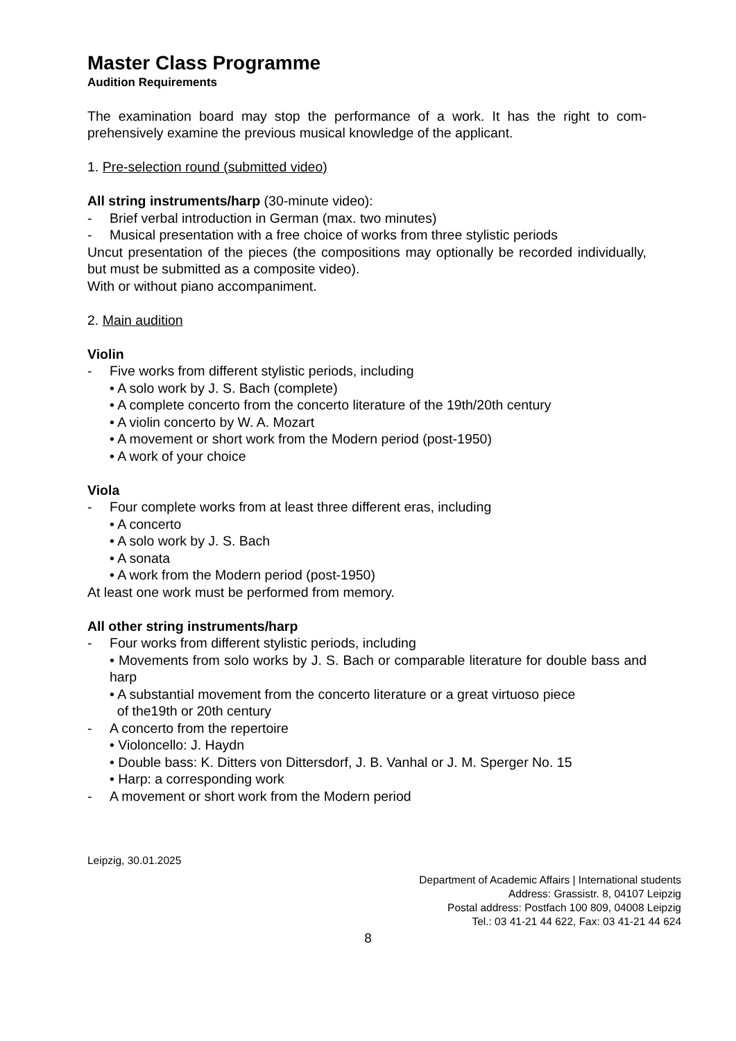Master Class Programme
Audition Requirements
The examination board may stop the performance of a work. It has the right to com­prehensively examine the previous musical knowledge of the applicant.
1. Pre-selection round (submitted video)
All string instruments/harp (30-minute video):
- Brief verbal introduction in German (max. two minutes)
- Musical presentation with a free choice of works from three stylistic periods
Uncut presentation of the pieces (the compositions may optionally be recorded individually, but must be submitted as a composite video).
With or without piano accompaniment.
2. Main audition
Violin
- Five works from different stylistic periods, including
• A solo work by J. S. Bach (complete)
• A complete concerto from the concerto literature of the 19th/20th century
• A violin concerto by W. A. Mozart
• A movement or short work from the Modern period (post-1950)
• A work of your choice
Viola
- Four complete works from at least three different eras, including
• A concerto
• A solo work by J. S. Bach
• A sonata
• A work from the Modern period (post-1950)
At least one work must be performed from memory.
All other string instruments/harp
- Four works from different stylistic periods, including
• Movements from solo works by J. S. Bach or comparable literature for double bass and harp
• A substantial movement from the concerto literature or a great virtuoso piece
of the19th or 20th century
- A concerto from the repertoire
• Violoncello: J. Haydn
• Double bass: K. Ditters von Dittersdorf, J. B. Vanhal or J. M. Sperger No. 15
• Harp: a corresponding work
- A movement or short work from the Modern period
Leipzig, 30.01.2025
Department of Academic Affairs | International students
Address: Grassistr. 8, 04107 Leipzig
Postal address: Postfach 100 809, 04008 Leipzig
Tel.: 03 41-21 44 622, Fax: 03 41-21 44 624
8